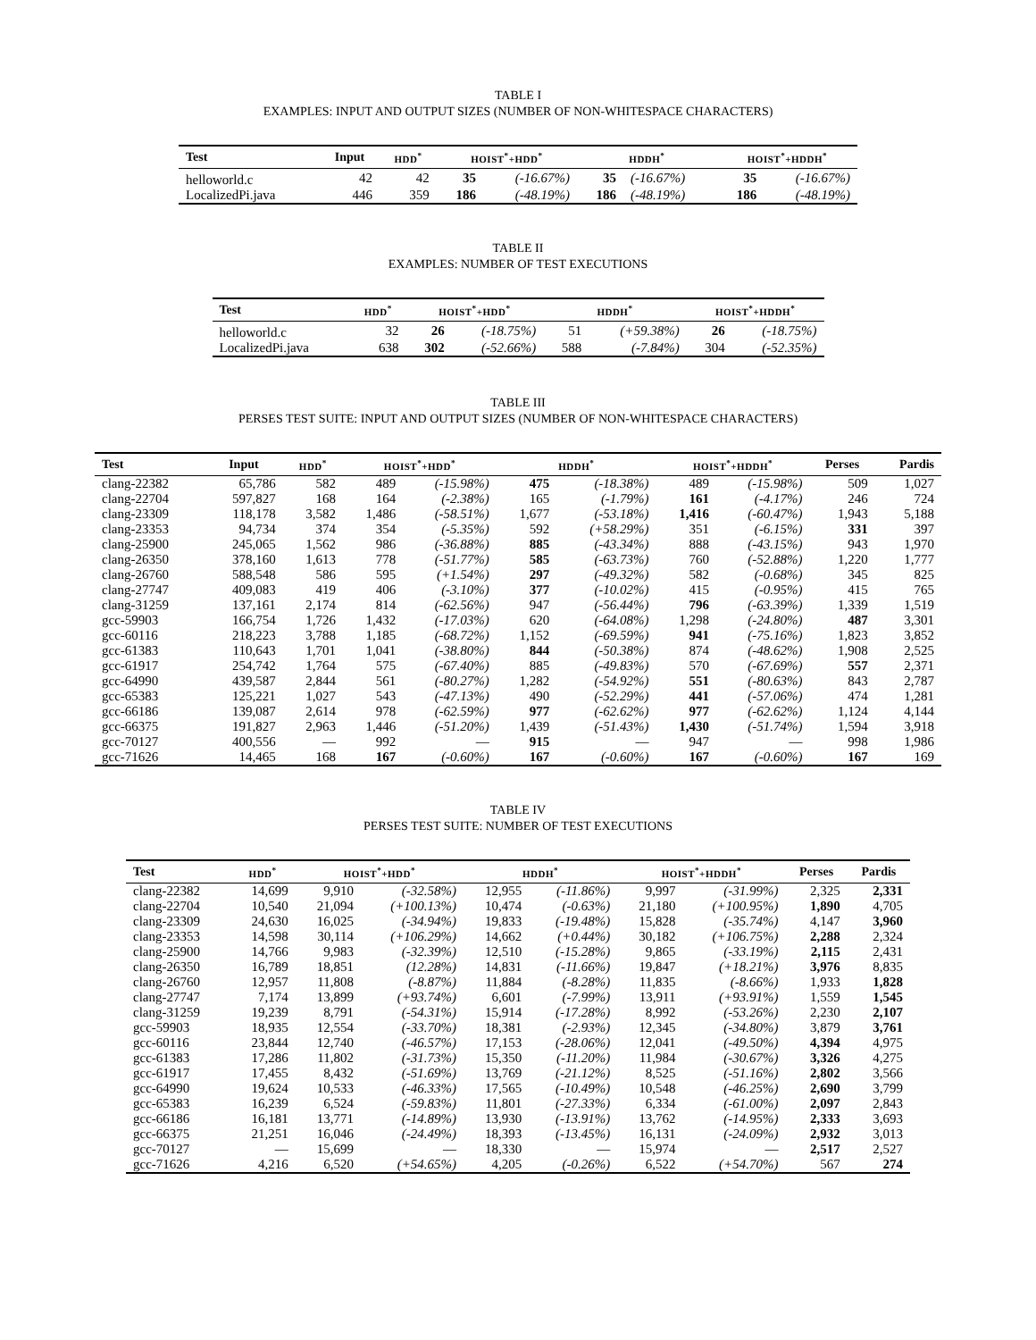TABLE I
EXAMPLES: INPUT AND OUTPUT SIZES (NUMBER OF NON-WHITESPACE CHARACTERS)
| Test | Input | HDD<sup>*</sup> | HOIST<sup>*</sup>+HDD<sup>*</sup> | | HDDH<sup>*</sup> | | HOIST<sup>*</sup>+HDDH<sup>*</sup> | |
| --- | --- | --- | --- | --- | --- | --- | --- | --- |
| helloworld.c | 42 | 42 | 35 | (-16.67%) | 35 | (-16.67%) | 35 | (-16.67%) |
| LocalizedPi.java | 446 | 359 | 186 | (-48.19%) | 186 | (-48.19%) | 186 | (-48.19%) |
TABLE II
EXAMPLES: NUMBER OF TEST EXECUTIONS
| Test | HDD<sup>*</sup> | HOIST<sup>*</sup>+HDD<sup>*</sup> | | HDDH<sup>*</sup> | | HOIST<sup>*</sup>+HDDH<sup>*</sup> | |
| --- | --- | --- | --- | --- | --- | --- | --- |
| helloworld.c | 32 | 26 | (-18.75%) | 51 | (+59.38%) | 26 | (-18.75%) |
| LocalizedPi.java | 638 | 302 | (-52.66%) | 588 | (-7.84%) | 304 | (-52.35%) |
TABLE III
PERSES TEST SUITE: INPUT AND OUTPUT SIZES (NUMBER OF NON-WHITESPACE CHARACTERS)
| Test | Input | HDD<sup>*</sup> | HOIST<sup>*</sup>+HDD<sup>*</sup> | | HDDH<sup>*</sup> | | HOIST<sup>*</sup>+HDDH<sup>*</sup> | | Perses | Pardis |
| --- | --- | --- | --- | --- | --- | --- | --- | --- | --- | --- |
| clang-22382 | 65,786 | 582 | 489 | (-15.98%) | 475 | (-18.38%) | 489 | (-15.98%) | 509 | 1,027 |
| clang-22704 | 597,827 | 168 | 164 | (-2.38%) | 165 | (-1.79%) | 161 | (-4.17%) | 246 | 724 |
| clang-23309 | 118,178 | 3,582 | 1,486 | (-58.51%) | 1,677 | (-53.18%) | 1,416 | (-60.47%) | 1,943 | 5,188 |
| clang-23353 | 94,734 | 374 | 354 | (-5.35%) | 592 | (+58.29%) | 351 | (-6.15%) | 331 | 397 |
| clang-25900 | 245,065 | 1,562 | 986 | (-36.88%) | 885 | (-43.34%) | 888 | (-43.15%) | 943 | 1,970 |
| clang-26350 | 378,160 | 1,613 | 778 | (-51.77%) | 585 | (-63.73%) | 760 | (-52.88%) | 1,220 | 1,777 |
| clang-26760 | 588,548 | 586 | 595 | (+1.54%) | 297 | (-49.32%) | 582 | (-0.68%) | 345 | 825 |
| clang-27747 | 409,083 | 419 | 406 | (-3.10%) | 377 | (-10.02%) | 415 | (-0.95%) | 415 | 765 |
| clang-31259 | 137,161 | 2,174 | 814 | (-62.56%) | 947 | (-56.44%) | 796 | (-63.39%) | 1,339 | 1,519 |
| gcc-59903 | 166,754 | 1,726 | 1,432 | (-17.03%) | 620 | (-64.08%) | 1,298 | (-24.80%) | 487 | 3,301 |
| gcc-60116 | 218,223 | 3,788 | 1,185 | (-68.72%) | 1,152 | (-69.59%) | 941 | (-75.16%) | 1,823 | 3,852 |
| gcc-61383 | 110,643 | 1,701 | 1,041 | (-38.80%) | 844 | (-50.38%) | 874 | (-48.62%) | 1,908 | 2,525 |
| gcc-61917 | 254,742 | 1,764 | 575 | (-67.40%) | 885 | (-49.83%) | 570 | (-67.69%) | 557 | 2,371 |
| gcc-64990 | 439,587 | 2,844 | 561 | (-80.27%) | 1,282 | (-54.92%) | 551 | (-80.63%) | 843 | 2,787 |
| gcc-65383 | 125,221 | 1,027 | 543 | (-47.13%) | 490 | (-52.29%) | 441 | (-57.06%) | 474 | 1,281 |
| gcc-66186 | 139,087 | 2,614 | 978 | (-62.59%) | 977 | (-62.62%) | 977 | (-62.62%) | 1,124 | 4,144 |
| gcc-66375 | 191,827 | 2,963 | 1,446 | (-51.20%) | 1,439 | (-51.43%) | 1,430 | (-51.74%) | 1,594 | 3,918 |
| gcc-70127 | 400,556 | — | 992 | — | 915 | — | 947 | — | 998 | 1,986 |
| gcc-71626 | 14,465 | 168 | 167 | (-0.60%) | 167 | (-0.60%) | 167 | (-0.60%) | 167 | 169 |
TABLE IV
PERSES TEST SUITE: NUMBER OF TEST EXECUTIONS
| Test | HDD<sup>*</sup> | HOIST<sup>*</sup>+HDD<sup>*</sup> | | HDDH<sup>*</sup> | | HOIST<sup>*</sup>+HDDH<sup>*</sup> | | Perses | Pardis |
| --- | --- | --- | --- | --- | --- | --- | --- | --- | --- |
| clang-22382 | 14,699 | 9,910 | (-32.58%) | 12,955 | (-11.86%) | 9,997 | (-31.99%) | 2,325 | 2,331 |
| clang-22704 | 10,540 | 21,094 | (+100.13%) | 10,474 | (-0.63%) | 21,180 | (+100.95%) | 1,890 | 4,705 |
| clang-23309 | 24,630 | 16,025 | (-34.94%) | 19,833 | (-19.48%) | 15,828 | (-35.74%) | 4,147 | 3,960 |
| clang-23353 | 14,598 | 30,114 | (+106.29%) | 14,662 | (+0.44%) | 30,182 | (+106.75%) | 2,288 | 2,324 |
| clang-25900 | 14,766 | 9,983 | (-32.39%) | 12,510 | (-15.28%) | 9,865 | (-33.19%) | 2,115 | 2,431 |
| clang-26350 | 16,789 | 18,851 | (12.28%) | 14,831 | (-11.66%) | 19,847 | (+18.21%) | 3,976 | 8,835 |
| clang-26760 | 12,957 | 11,808 | (-8.87%) | 11,884 | (-8.28%) | 11,835 | (-8.66%) | 1,933 | 1,828 |
| clang-27747 | 7,174 | 13,899 | (+93.74%) | 6,601 | (-7.99%) | 13,911 | (+93.91%) | 1,559 | 1,545 |
| clang-31259 | 19,239 | 8,791 | (-54.31%) | 15,914 | (-17.28%) | 8,992 | (-53.26%) | 2,230 | 2,107 |
| gcc-59903 | 18,935 | 12,554 | (-33.70%) | 18,381 | (-2.93%) | 12,345 | (-34.80%) | 3,879 | 3,761 |
| gcc-60116 | 23,844 | 12,740 | (-46.57%) | 17,153 | (-28.06%) | 12,041 | (-49.50%) | 4,394 | 4,975 |
| gcc-61383 | 17,286 | 11,802 | (-31.73%) | 15,350 | (-11.20%) | 11,984 | (-30.67%) | 3,326 | 4,275 |
| gcc-61917 | 17,455 | 8,432 | (-51.69%) | 13,769 | (-21.12%) | 8,525 | (-51.16%) | 2,802 | 3,566 |
| gcc-64990 | 19,624 | 10,533 | (-46.33%) | 17,565 | (-10.49%) | 10,548 | (-46.25%) | 2,690 | 3,799 |
| gcc-65383 | 16,239 | 6,524 | (-59.83%) | 11,801 | (-27.33%) | 6,334 | (-61.00%) | 2,097 | 2,843 |
| gcc-66186 | 16,181 | 13,771 | (-14.89%) | 13,930 | (-13.91%) | 13,762 | (-14.95%) | 2,333 | 3,693 |
| gcc-66375 | 21,251 | 16,046 | (-24.49%) | 18,393 | (-13.45%) | 16,131 | (-24.09%) | 2,932 | 3,013 |
| gcc-70127 | — | 15,699 | — | 18,330 | — | 15,974 | — | 2,517 | 2,527 |
| gcc-71626 | 4,216 | 6,520 | (+54.65%) | 4,205 | (-0.26%) | 6,522 | (+54.70%) | 567 | 274 |